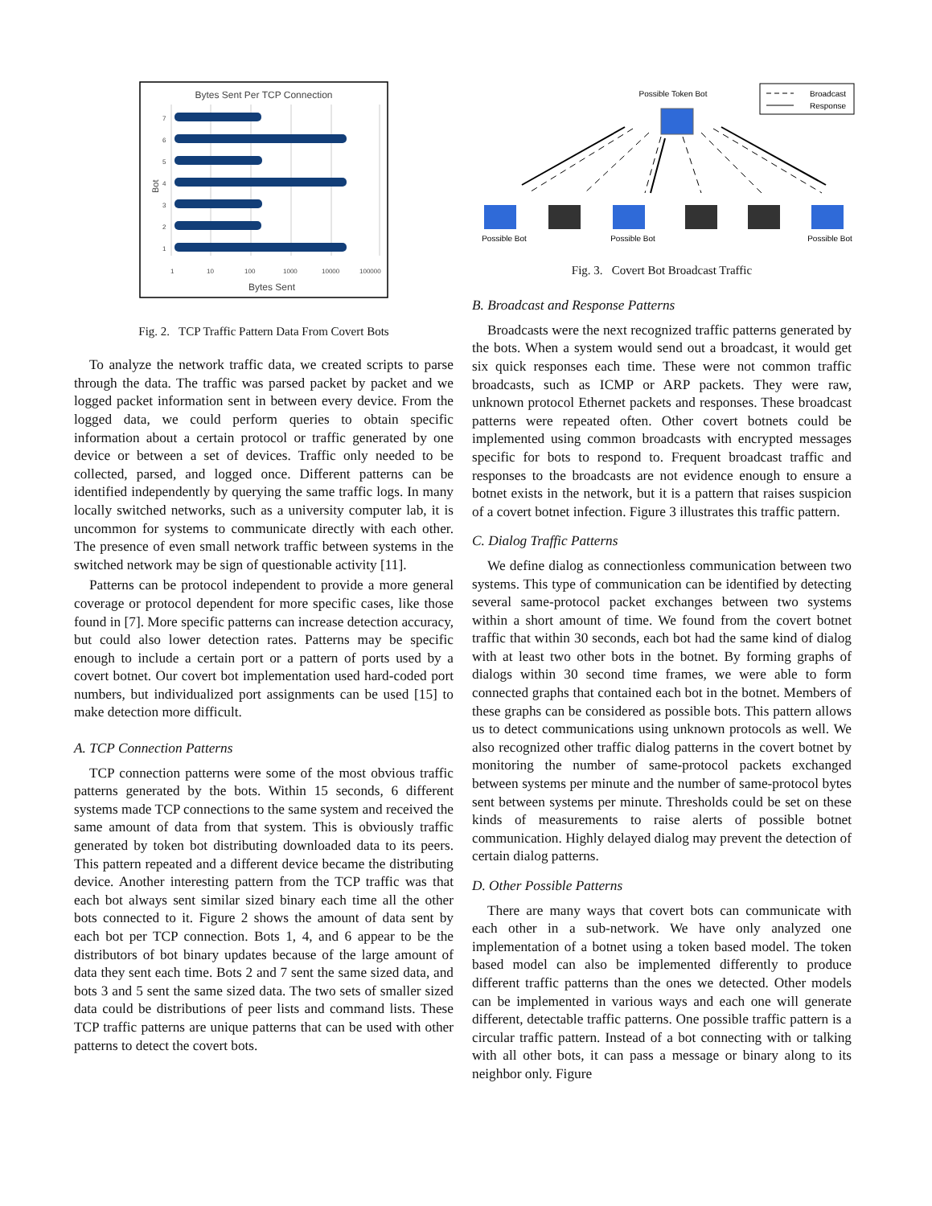Bytes Sent Per TCP Connection
7
6
5
4
3
2
1
1
10
100
1000
10000
100000
Bot
Bytes Sent
Fig. 2. TCP Traffic Pattern Data From Covert Bots
To analyze the network traffic data, we created scripts to parse through the data. The traffic was parsed packet by packet and we logged packet information sent in between every device. From the logged data, we could perform queries to obtain specific information about a certain protocol or traffic generated by one device or between a set of devices. Traffic only needed to be collected, parsed, and logged once. Different patterns can be identified independently by querying the same traffic logs. In many locally switched networks, such as a university computer lab, it is uncommon for systems to communicate directly with each other. The presence of even small network traffic between systems in the switched network may be sign of questionable activity [11].
Patterns can be protocol independent to provide a more general coverage or protocol dependent for more specific cases, like those found in [7]. More specific patterns can increase detection accuracy, but could also lower detection rates. Patterns may be specific enough to include a certain port or a pattern of ports used by a covert botnet. Our covert bot implementation used hard-coded port numbers, but individualized port assignments can be used [15] to make detection more difficult.
A. TCP Connection Patterns
TCP connection patterns were some of the most obvious traffic patterns generated by the bots. Within 15 seconds, 6 different systems made TCP connections to the same system and received the same amount of data from that system. This is obviously traffic generated by token bot distributing downloaded data to its peers. This pattern repeated and a different device became the distributing device. Another interesting pattern from the TCP traffic was that each bot always sent similar sized binary each time all the other bots connected to it. Figure 2 shows the amount of data sent by each bot per TCP connection. Bots 1, 4, and 6 appear to be the distributors of bot binary updates because of the large amount of data they sent each time. Bots 2 and 7 sent the same sized data, and bots 3 and 5 sent the same sized data. The two sets of smaller sized data could be distributions of peer lists and command lists. These TCP traffic patterns are unique patterns that can be used with other patterns to detect the covert bots.
Possible Token Bot
Broadcast
Response
Possible Bot
Possible Bot
Possible Bot
Fig. 3. Covert Bot Broadcast Traffic
B. Broadcast and Response Patterns
Broadcasts were the next recognized traffic patterns generated by the bots. When a system would send out a broadcast, it would get six quick responses each time. These were not common traffic broadcasts, such as ICMP or ARP packets. They were raw, unknown protocol Ethernet packets and responses. These broadcast patterns were repeated often. Other covert botnets could be implemented using common broadcasts with encrypted messages specific for bots to respond to. Frequent broadcast traffic and responses to the broadcasts are not evidence enough to ensure a botnet exists in the network, but it is a pattern that raises suspicion of a covert botnet infection. Figure 3 illustrates this traffic pattern.
C. Dialog Traffic Patterns
We define dialog as connectionless communication between two systems. This type of communication can be identified by detecting several same-protocol packet exchanges between two systems within a short amount of time. We found from the covert botnet traffic that within 30 seconds, each bot had the same kind of dialog with at least two other bots in the botnet. By forming graphs of dialogs within 30 second time frames, we were able to form connected graphs that contained each bot in the botnet. Members of these graphs can be considered as possible bots. This pattern allows us to detect communications using unknown protocols as well. We also recognized other traffic dialog patterns in the covert botnet by monitoring the number of same-protocol packets exchanged between systems per minute and the number of same-protocol bytes sent between systems per minute. Thresholds could be set on these kinds of measurements to raise alerts of possible botnet communication. Highly delayed dialog may prevent the detection of certain dialog patterns.
D. Other Possible Patterns
There are many ways that covert bots can communicate with each other in a sub-network. We have only analyzed one implementation of a botnet using a token based model. The token based model can also be implemented differently to produce different traffic patterns than the ones we detected. Other models can be implemented in various ways and each one will generate different, detectable traffic patterns. One possible traffic pattern is a circular traffic pattern. Instead of a bot connecting with or talking with all other bots, it can pass a message or binary along to its neighbor only. Figure